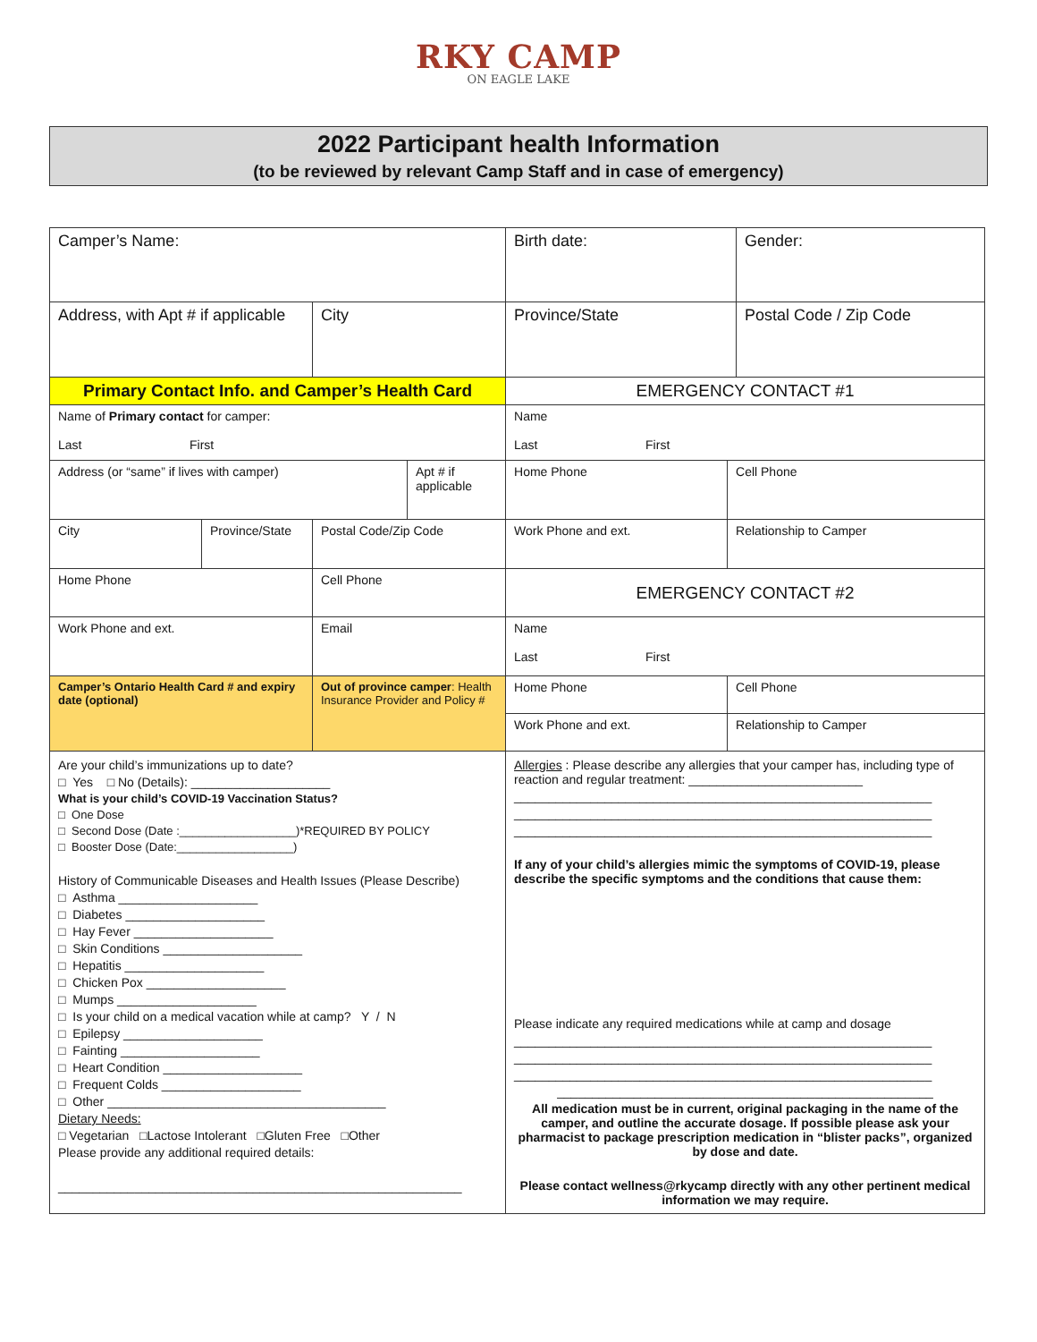RKY CAMP
ON EAGLE LAKE
2022 Participant health Information
(to be reviewed by relevant Camp Staff and in case of emergency)
| Camper’s Name: | | | | Birth date: | | Gender: |
| Address, with Apt # if applicable | | City | | Province/State | | Postal Code / Zip Code |
| Primary Contact Info. and Camper’s Health Card | | | | EMERGENCY CONTACT #1 | | |
| Name of Primary contact for camper: Last First | | | | Name Last First | | |
| Address (or “same” if lives with camper) | | | Apt # if applicable | Home Phone | Cell Phone | |
| City | Province/State | Postal Code/Zip Code | | Work Phone and ext. | Relationship to Camper | |
| Home Phone | | Cell Phone | | EMERGENCY CONTACT #2 | | |
| Work Phone and ext. | | Email | | Name Last First | | |
| Camper’s Ontario Health Card # and expiry date (optional) | | Out of province camper : Health Insurance Provider and Policy # | | Home Phone | Cell Phone | |
| | | | | Work Phone and ext. | Relationship to Camper | |
| Are your child’s immunizations up to date? □ Yes □ No (Details): ____________________ What is your child’s COVID-19 Vaccination Status? □ One Dose □ Second Dose (Date :__________________)*REQUIRED BY POLICY □ Booster Dose (Date:__________________) History of Communicable Diseases and Health Issues (Please Describe) □ Asthma ____________________ □ Diabetes ____________________ □ Hay Fever ____________________ □ Skin Conditions ____________________ □ Hepatitis ____________________ □ Chicken Pox ____________________ □ Mumps ____________________ □ Is your child on a medical vacation while at camp? Y / N □ Epilepsy ____________________ □ Fainting ____________________ □ Heart Condition ____________________ □ Frequent Colds ____________________ □ Other ________________________________________ Dietary Needs: □ Vegetarian □Lactose Intolerant □Gluten Free □Other Please provide any additional required details: __________________________________________________________ | | | | Allergies : Please describe any allergies that your camper has, including type of reaction and regular treatment: _________________________ ____________________________________________________________ ____________________________________________________________ ____________________________________________________________ If any of your child’s allergies mimic the symptoms of COVID-19, please describe the specific symptoms and the conditions that cause them: Please indicate any required medications while at camp and dosage ____________________________________________________________ ____________________________________________________________ ____________________________________________________________ ______________________________________________________ All medication must be in current, original packaging in the name of the camper, and outline the accurate dosage. If possible please ask your pharmacist to package prescription medication in “blister packs”, organized by dose and date. Please contact wellness@rkycamp directly with any other pertinent medical information we may require. | | |